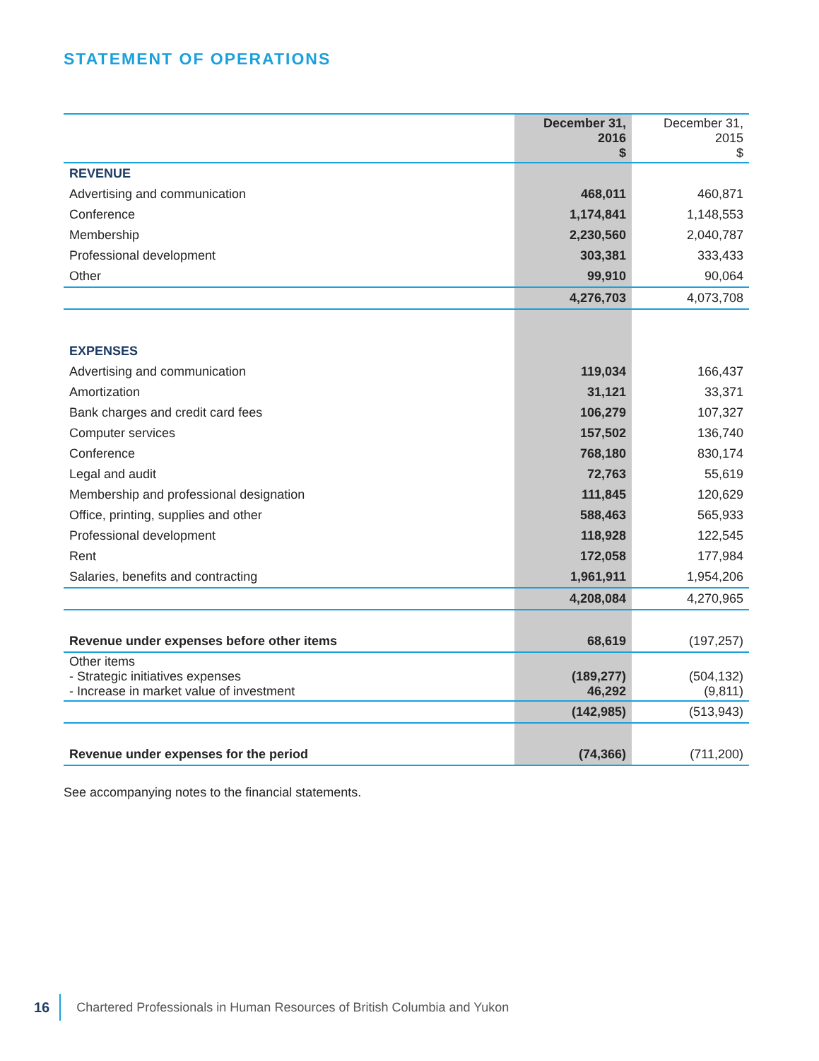STATEMENT OF OPERATIONS
| | December 31, 2016 $ | December 31, 2015 $ |
| --- | --- | --- |
| REVENUE | | |
| Advertising and communication | 468,011 | 460,871 |
| Conference | 1,174,841 | 1,148,553 |
| Membership | 2,230,560 | 2,040,787 |
| Professional development | 303,381 | 333,433 |
| Other | 99,910 | 90,064 |
| | 4,276,703 | 4,073,708 |
| EXPENSES | | |
| Advertising and communication | 119,034 | 166,437 |
| Amortization | 31,121 | 33,371 |
| Bank charges and credit card fees | 106,279 | 107,327 |
| Computer services | 157,502 | 136,740 |
| Conference | 768,180 | 830,174 |
| Legal and audit | 72,763 | 55,619 |
| Membership and professional designation | 111,845 | 120,629 |
| Office, printing, supplies and other | 588,463 | 565,933 |
| Professional development | 118,928 | 122,545 |
| Rent | 172,058 | 177,984 |
| Salaries, benefits and contracting | 1,961,911 | 1,954,206 |
| | 4,208,084 | 4,270,965 |
| Revenue under expenses before other items | 68,619 | (197,257) |
| Other items - Strategic initiatives expenses - Increase in market value of investment | (189,277) 46,292 | (504,132) (9,811) |
| | (142,985) | (513,943) |
| Revenue under expenses for the period | (74,366) | (711,200) |
See accompanying notes to the financial statements.
16 Chartered Professionals in Human Resources of British Columbia and Yukon